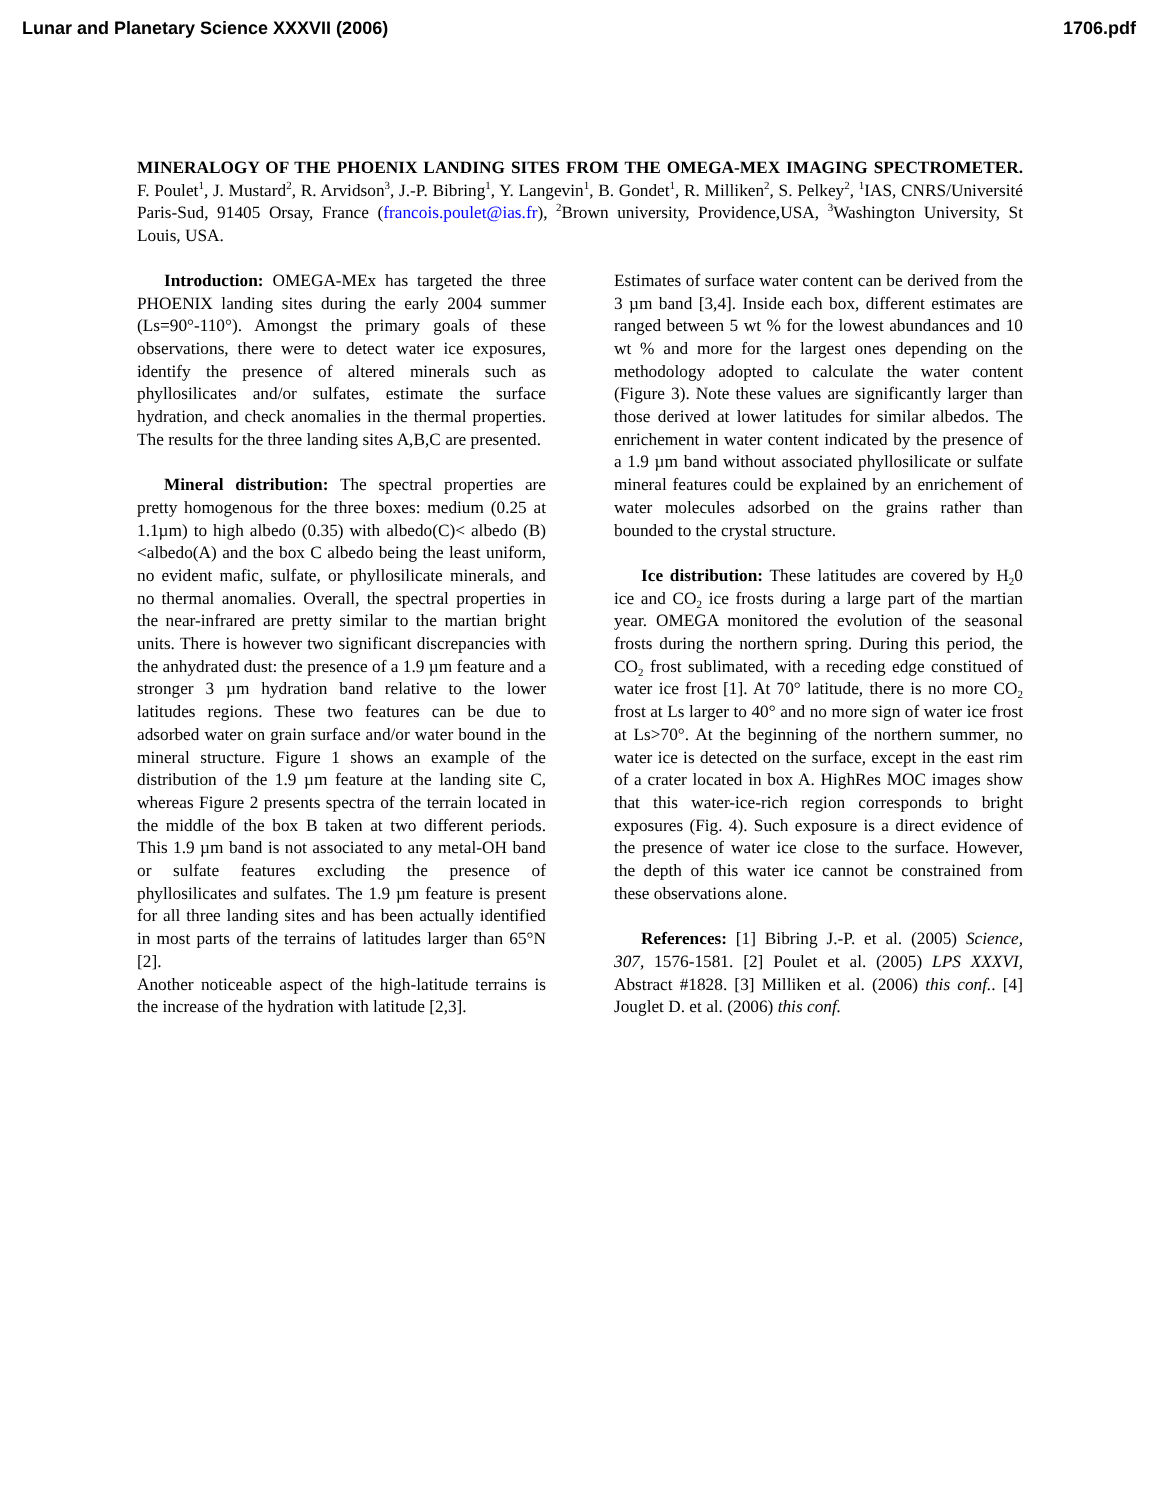Lunar and Planetary Science XXXVII (2006) 1706.pdf
MINERALOGY OF THE PHOENIX LANDING SITES FROM THE OMEGA-MEX IMAGING SPECTROMETER. F. Poulet<sup>1</sup>, J. Mustard<sup>2</sup>, R. Arvidson<sup>3</sup>, J.-P. Bibring<sup>1</sup>, Y. Langevin<sup>1</sup>, B. Gondet<sup>1</sup>, R. Milliken<sup>2</sup>, S. Pelkey<sup>2</sup>, <sup>1</sup>IAS, CNRS/Université Paris-Sud, 91405 Orsay, France (francois.poulet@ias.fr), <sup>2</sup>Brown university, Providence,USA, <sup>3</sup>Washington University, St Louis, USA.
Introduction: OMEGA-MEx has targeted the three PHOENIX landing sites during the early 2004 summer (Ls=90°-110°). Amongst the primary goals of these observations, there were to detect water ice exposures, identify the presence of altered minerals such as phyllosilicates and/or sulfates, estimate the surface hydration, and check anomalies in the thermal properties. The results for the three landing sites A,B,C are presented.
Mineral distribution: The spectral properties are pretty homogenous for the three boxes: medium (0.25 at 1.1µm) to high albedo (0.35) with albedo(C)< albedo (B)<albedo(A) and the box C albedo being the least uniform, no evident mafic, sulfate, or phyllosilicate minerals, and no thermal anomalies. Overall, the spectral properties in the near-infrared are pretty similar to the martian bright units. There is however two significant discrepancies with the anhydrated dust: the presence of a 1.9 µm feature and a stronger 3 µm hydration band relative to the lower latitudes regions. These two features can be due to adsorbed water on grain surface and/or water bound in the mineral structure. Figure 1 shows an example of the distribution of the 1.9 µm feature at the landing site C, whereas Figure 2 presents spectra of the terrain located in the middle of the box B taken at two different periods. This 1.9 µm band is not associated to any metal-OH band or sulfate features excluding the presence of phyllosilicates and sulfates. The 1.9 µm feature is present for all three landing sites and has been actually identified in most parts of the terrains of latitudes larger than 65°N [2].
Another noticeable aspect of the high-latitude terrains is the increase of the hydration with latitude [2,3].
Estimates of surface water content can be derived from the 3 µm band [3,4]. Inside each box, different estimates are ranged between 5 wt % for the lowest abundances and 10 wt % and more for the largest ones depending on the methodology adopted to calculate the water content (Figure 3). Note these values are significantly larger than those derived at lower latitudes for similar albedos. The enrichement in water content indicated by the presence of a 1.9 µm band without associated phyllosilicate or sulfate mineral features could be explained by an enrichement of water molecules adsorbed on the grains rather than bounded to the crystal structure.
Ice distribution: These latitudes are covered by H<sub>2</sub>0 ice and CO<sub>2</sub> ice frosts during a large part of the martian year. OMEGA monitored the evolution of the seasonal frosts during the northern spring. During this period, the CO<sub>2</sub> frost sublimated, with a receding edge constitued of water ice frost [1]. At 70° latitude, there is no more CO<sub>2</sub> frost at Ls larger to 40° and no more sign of water ice frost at Ls>70°. At the beginning of the northern summer, no water ice is detected on the surface, except in the east rim of a crater located in box A. HighRes MOC images show that this water-ice-rich region corresponds to bright exposures (Fig. 4). Such exposure is a direct evidence of the presence of water ice close to the surface. However, the depth of this water ice cannot be constrained from these observations alone.
References: [1] Bibring J.-P. et al. (2005) Science, 307, 1576-1581. [2] Poulet et al. (2005) LPS XXXVI, Abstract #1828. [3] Milliken et al. (2006) this conf.. [4] Jouglet D. et al. (2006) this conf.